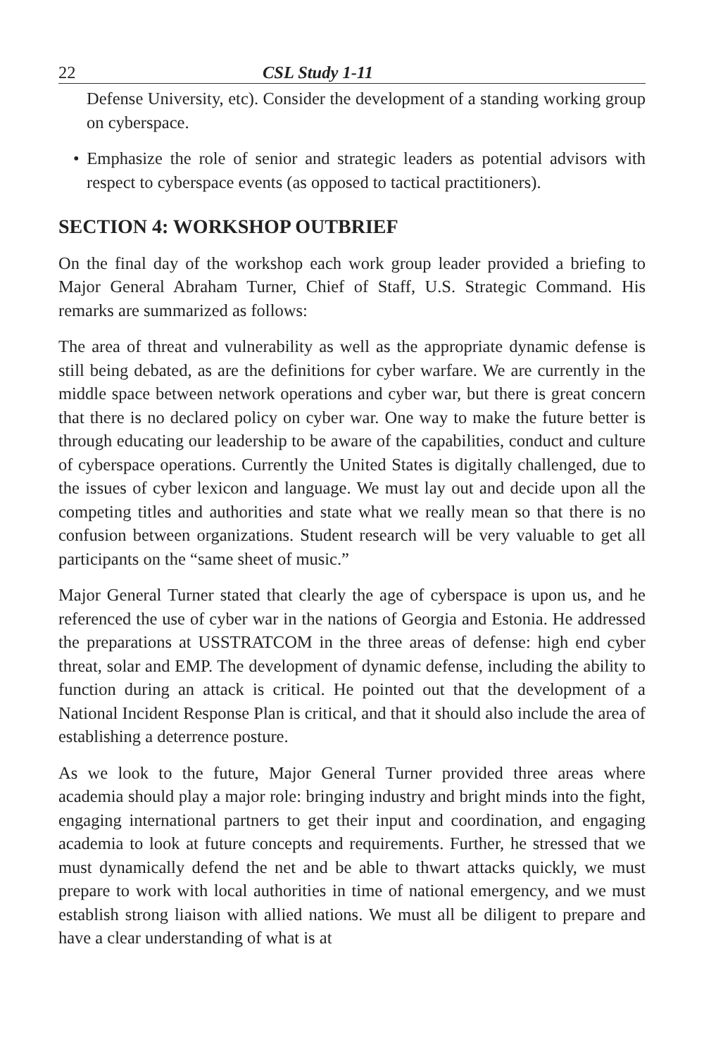22 CSL Study 1-11
Defense University, etc). Consider the development of a standing working group on cyberspace.
• Emphasize the role of senior and strategic leaders as potential advisors with respect to cyberspace events (as opposed to tactical practitioners).
SECTION 4: WORKSHOP OUTBRIEF
On the final day of the workshop each work group leader provided a briefing to Major General Abraham Turner, Chief of Staff, U.S. Strategic Command. His remarks are summarized as follows:
The area of threat and vulnerability as well as the appropriate dynamic defense is still being debated, as are the definitions for cyber warfare. We are currently in the middle space between network operations and cyber war, but there is great concern that there is no declared policy on cyber war. One way to make the future better is through educating our leadership to be aware of the capabilities, conduct and culture of cyberspace operations. Currently the United States is digitally challenged, due to the issues of cyber lexicon and language. We must lay out and decide upon all the competing titles and authorities and state what we really mean so that there is no confusion between organizations. Student research will be very valuable to get all participants on the “same sheet of music.”
Major General Turner stated that clearly the age of cyberspace is upon us, and he referenced the use of cyber war in the nations of Georgia and Estonia. He addressed the preparations at USSTRATCOM in the three areas of defense: high end cyber threat, solar and EMP. The development of dynamic defense, including the ability to function during an attack is critical. He pointed out that the development of a National Incident Response Plan is critical, and that it should also include the area of establishing a deterrence posture.
As we look to the future, Major General Turner provided three areas where academia should play a major role: bringing industry and bright minds into the fight, engaging international partners to get their input and coordination, and engaging academia to look at future concepts and requirements. Further, he stressed that we must dynamically defend the net and be able to thwart attacks quickly, we must prepare to work with local authorities in time of national emergency, and we must establish strong liaison with allied nations. We must all be diligent to prepare and have a clear understanding of what is at